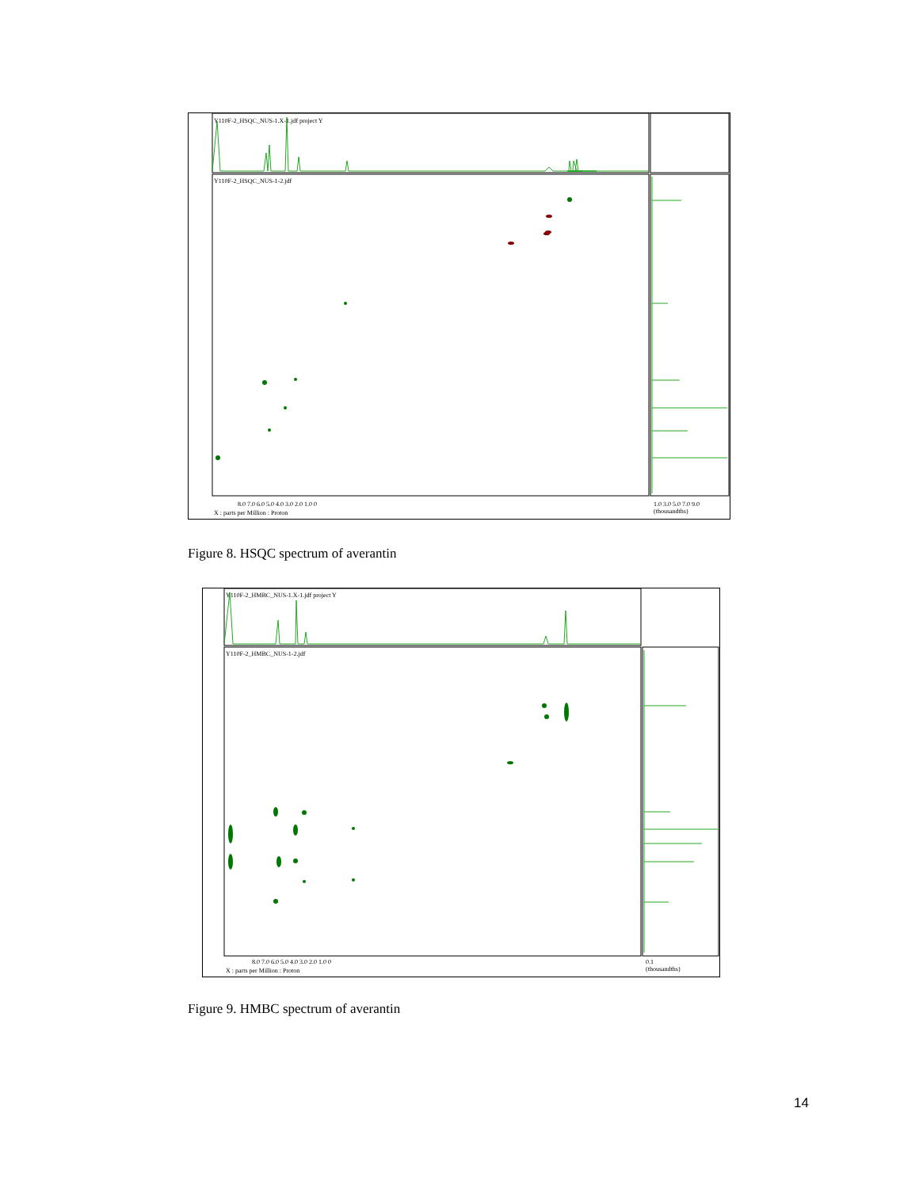Y110F-2_HSQC_NUS-1.X-1.jdf project Y
Y110F-2_HSQC_NUS-1-2.jdf
8.0 7.0 6.0 5.0 4.0 3.0 2.0 1.0 0
X : parts per Million : Proton
1.0 3.0 5.0 7.0 9.0
(thousandths)
Figure 8. HSQC spectrum of averantin
Y110F-2_HMBC_NUS-1.X-1.jdf project Y
Y110F-2_HMBC_NUS-1-2.jdf
8.0 7.0 6.0 5.0 4.0 3.0 2.0 1.0 0
X : parts per Million : Proton
0.1
(thousandths)
Figure 9. HMBC spectrum of averantin
14